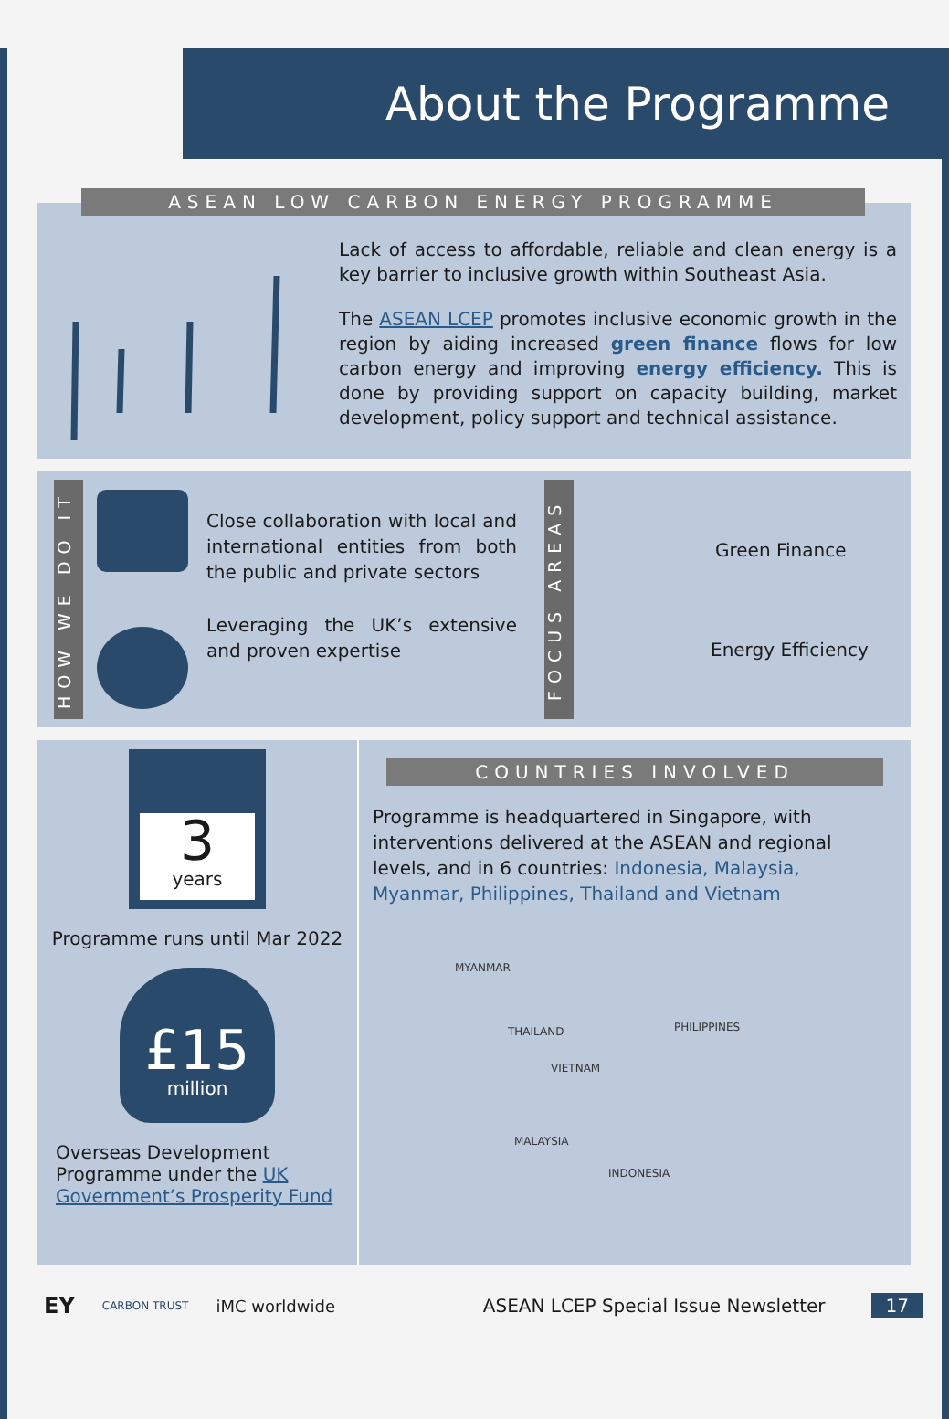About the Programme
ASEAN LOW CARBON ENERGY PROGRAMME
Lack of access to affordable, reliable and clean energy is a key barrier to inclusive growth within Southeast Asia.
The ASEAN LCEP promotes inclusive economic growth in the region by aiding increased green finance flows for low carbon energy and improving energy efficiency. This is done by providing support on capacity building, market development, policy support and technical assistance.
HOW WE DO IT
Close collaboration with local and international entities from both the public and private sectors
Leveraging the UK’s extensive and proven expertise
FOCUS AREAS
Green Finance
Energy Efficiency
3
years
Programme runs until Mar 2022
£15
million
Overseas Development Programme under the UK Government’s Prosperity Fund
COUNTRIES INVOLVED
Programme is headquartered in Singapore, with interventions delivered at the ASEAN and regional levels, and in 6 countries: Indonesia, Malaysia, Myanmar, Philippines, Thailand and Vietnam
MYANMAR
THAILAND PHILIPPINES
VIETNAM
MALAYSIA
INDONESIA
EY CARBON TRUST iMC worldwide ASEAN LCEP Special Issue Newsletter 17